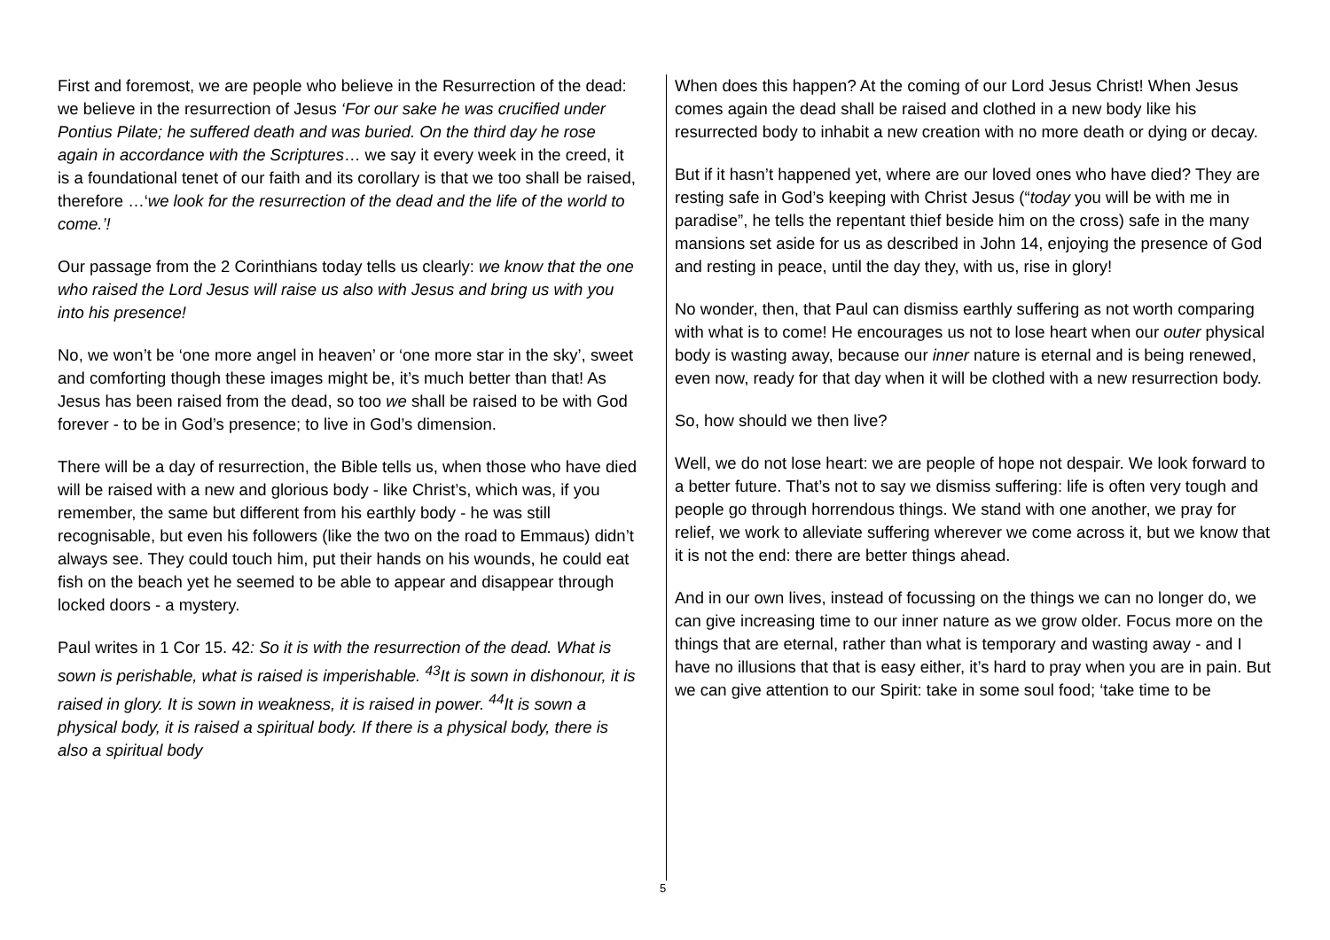First and foremost, we are people who believe in the Resurrection of the dead: we believe in the resurrection of Jesus ‘For our sake he was crucified under Pontius Pilate; he suffered death and was buried. On the third day he rose again in accordance with the Scriptures… we say it every week in the creed, it is a foundational tenet of our faith and its corollary is that we too shall be raised, therefore …‘we look for the resurrection of the dead and the life of the world to come.’!
Our passage from the 2 Corinthians today tells us clearly: we know that the one who raised the Lord Jesus will raise us also with Jesus and bring us with you into his presence!
No, we won’t be ‘one more angel in heaven’ or ‘one more star in the sky’, sweet and comforting though these images might be, it’s much better than that! As Jesus has been raised from the dead, so too we shall be raised to be with God forever - to be in God’s presence; to live in God’s dimension.
There will be a day of resurrection, the Bible tells us, when those who have died will be raised with a new and glorious body - like Christ’s, which was, if you remember, the same but different from his earthly body - he was still recognisable, but even his followers (like the two on the road to Emmaus) didn’t always see. They could touch him, put their hands on his wounds, he could eat fish on the beach yet he seemed to be able to appear and disappear through locked doors - a mystery.
Paul writes in 1 Cor 15. 42: So it is with the resurrection of the dead. What is sown is perishable, what is raised is imperishable. <sup>43</sup>It is sown in dishonour, it is raised in glory. It is sown in weakness, it is raised in power. <sup>44</sup>It is sown a physical body, it is raised a spiritual body. If there is a physical body, there is also a spiritual body
When does this happen? At the coming of our Lord Jesus Christ! When Jesus comes again the dead shall be raised and clothed in a new body like his resurrected body to inhabit a new creation with no more death or dying or decay.
But if it hasn’t happened yet, where are our loved ones who have died? They are resting safe in God’s keeping with Christ Jesus (“today you will be with me in paradise”, he tells the repentant thief beside him on the cross) safe in the many mansions set aside for us as described in John 14, enjoying the presence of God and resting in peace, until the day they, with us, rise in glory!
No wonder, then, that Paul can dismiss earthly suffering as not worth comparing with what is to come! He encourages us not to lose heart when our outer physical body is wasting away, because our inner nature is eternal and is being renewed, even now, ready for that day when it will be clothed with a new resurrection body.
So, how should we then live?
Well, we do not lose heart: we are people of hope not despair. We look forward to a better future. That’s not to say we dismiss suffering: life is often very tough and people go through horrendous things. We stand with one another, we pray for relief, we work to alleviate suffering wherever we come across it, but we know that it is not the end: there are better things ahead.
And in our own lives, instead of focussing on the things we can no longer do, we can give increasing time to our inner nature as we grow older. Focus more on the things that are eternal, rather than what is temporary and wasting away - and I have no illusions that that is easy either, it’s hard to pray when you are in pain. But we can give attention to our Spirit: take in some soul food; ‘take time to be
5